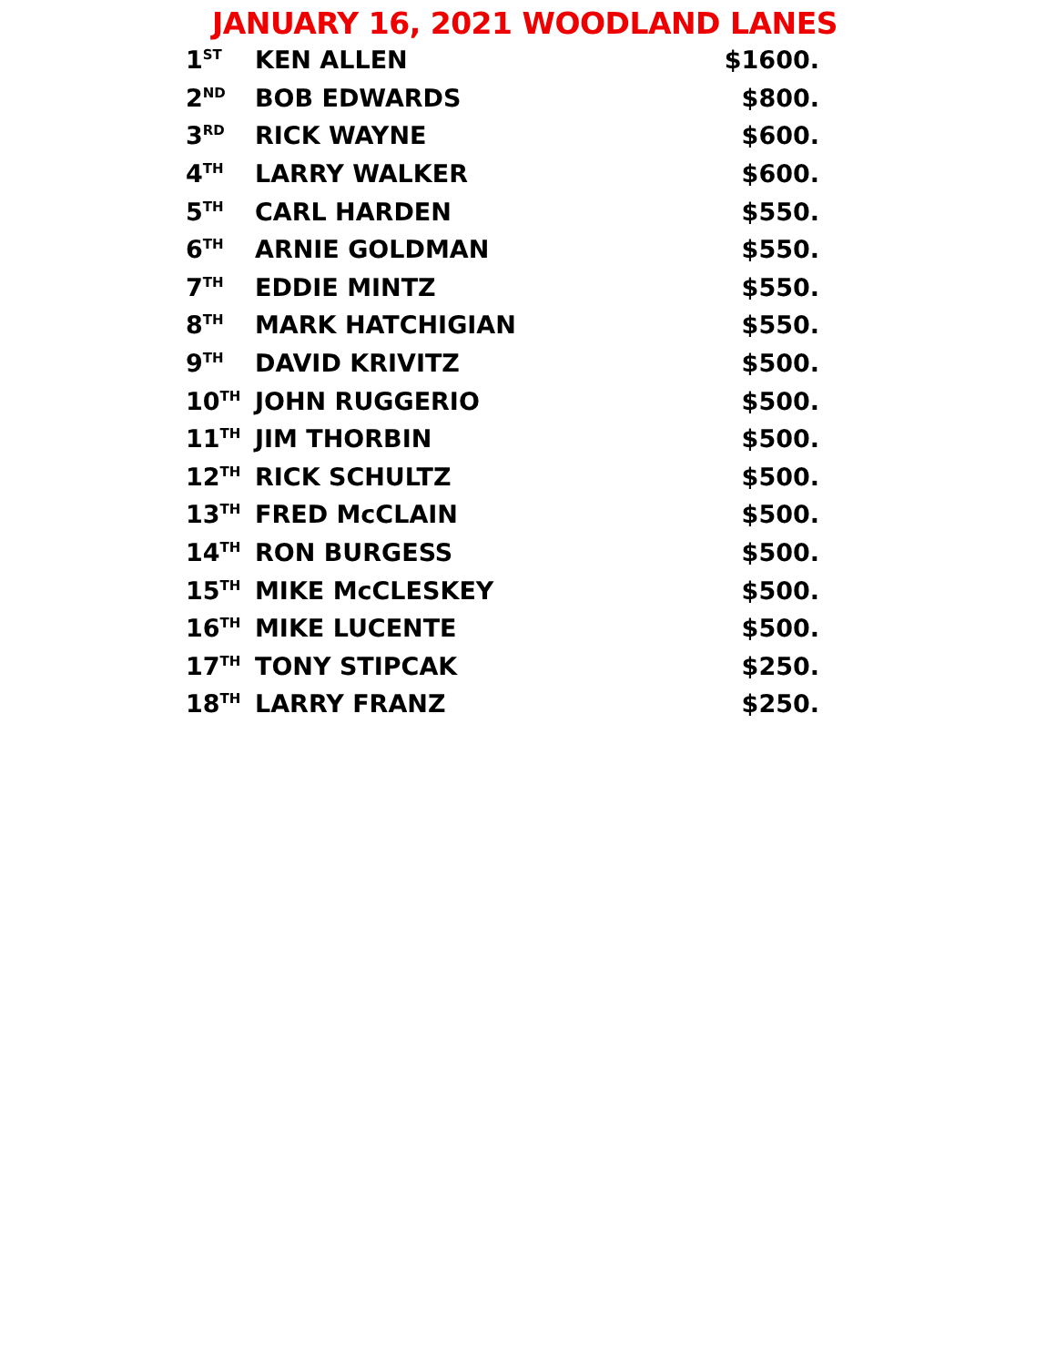JANUARY 16, 2021 WOODLAND LANES
| 1<sup>ST</sup> | KEN ALLEN | $1600. |
| 2<sup>ND</sup> | BOB EDWARDS | $800. |
| 3<sup>RD</sup> | RICK WAYNE | $600. |
| 4<sup>TH</sup> | LARRY WALKER | $600. |
| 5<sup>TH</sup> | CARL HARDEN | $550. |
| 6<sup>TH</sup> | ARNIE GOLDMAN | $550. |
| 7<sup>TH</sup> | EDDIE MINTZ | $550. |
| 8<sup>TH</sup> | MARK HATCHIGIAN | $550. |
| 9<sup>TH</sup> | DAVID KRIVITZ | $500. |
| 10<sup>TH</sup> | JOHN RUGGERIO | $500. |
| 11<sup>TH</sup> | JIM THORBIN | $500. |
| 12<sup>TH</sup> | RICK SCHULTZ | $500. |
| 13<sup>TH</sup> | FRED McCLAIN | $500. |
| 14<sup>TH</sup> | RON BURGESS | $500. |
| 15<sup>TH</sup> | MIKE McCLESKEY | $500. |
| 16<sup>TH</sup> | MIKE LUCENTE | $500. |
| 17<sup>TH</sup> | TONY STIPCAK | $250. |
| 18<sup>TH</sup> | LARRY FRANZ | $250. |